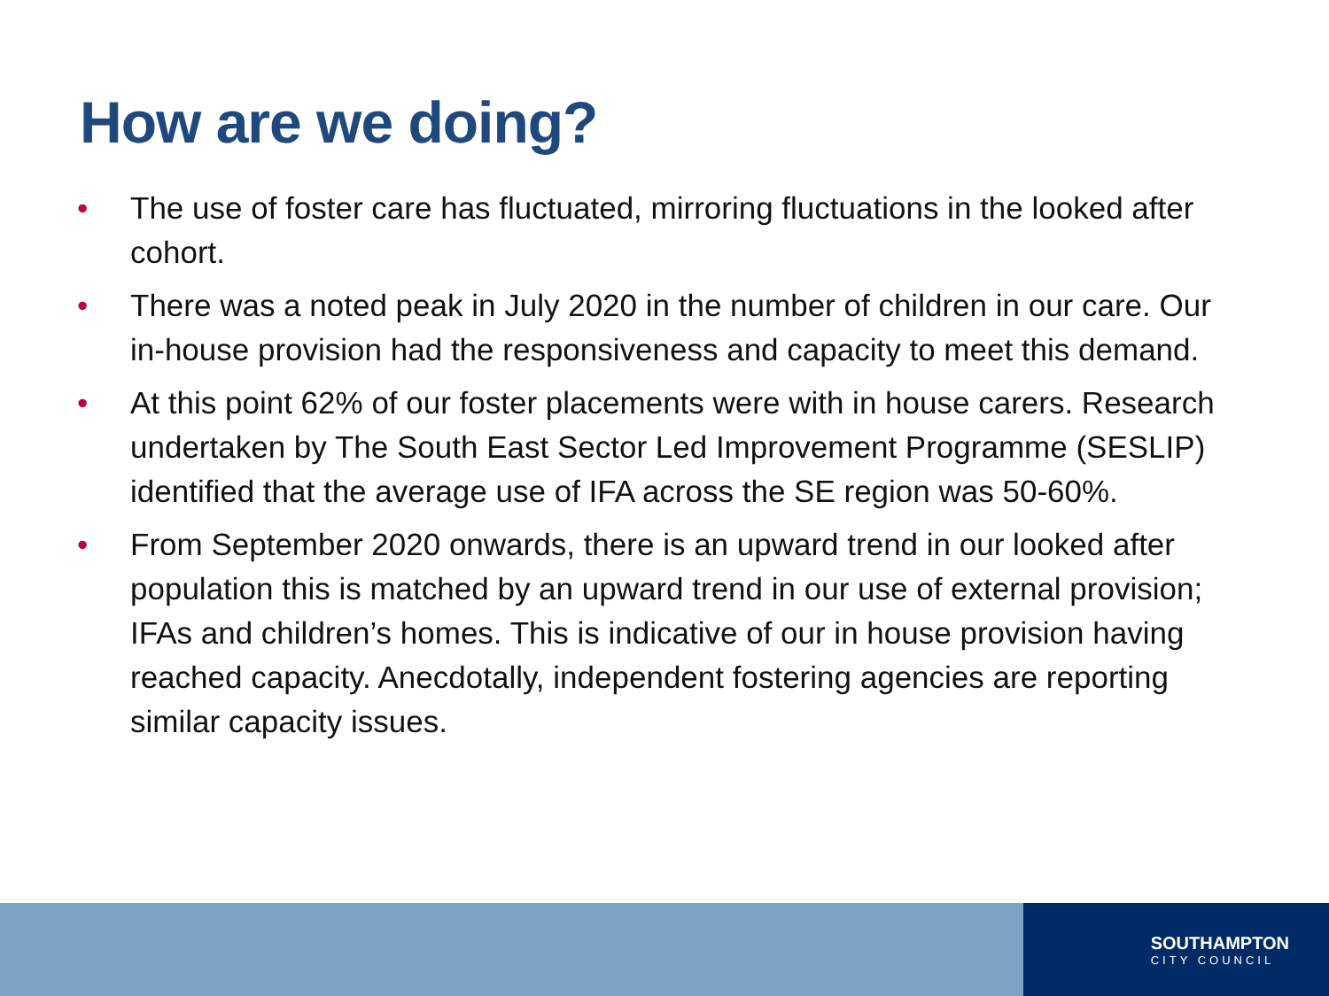How are we doing?
• The use of foster care has fluctuated, mirroring fluctuations in the looked after cohort.
• There was a noted peak in July 2020 in the number of children in our care. Our in-house provision had the responsiveness and capacity to meet this demand.
• At this point 62% of our foster placements were with in house carers. Research undertaken by The South East Sector Led Improvement Programme (SESLIP) identified that the average use of IFA across the SE region was 50-60%.
• From September 2020 onwards, there is an upward trend in our looked after population this is matched by an upward trend in our use of external provision; IFAs and children’s homes. This is indicative of our in house provision having reached capacity. Anecdotally, independent fostering agencies are reporting similar capacity issues.
SOUTHAMPTON
CITY COUNCIL